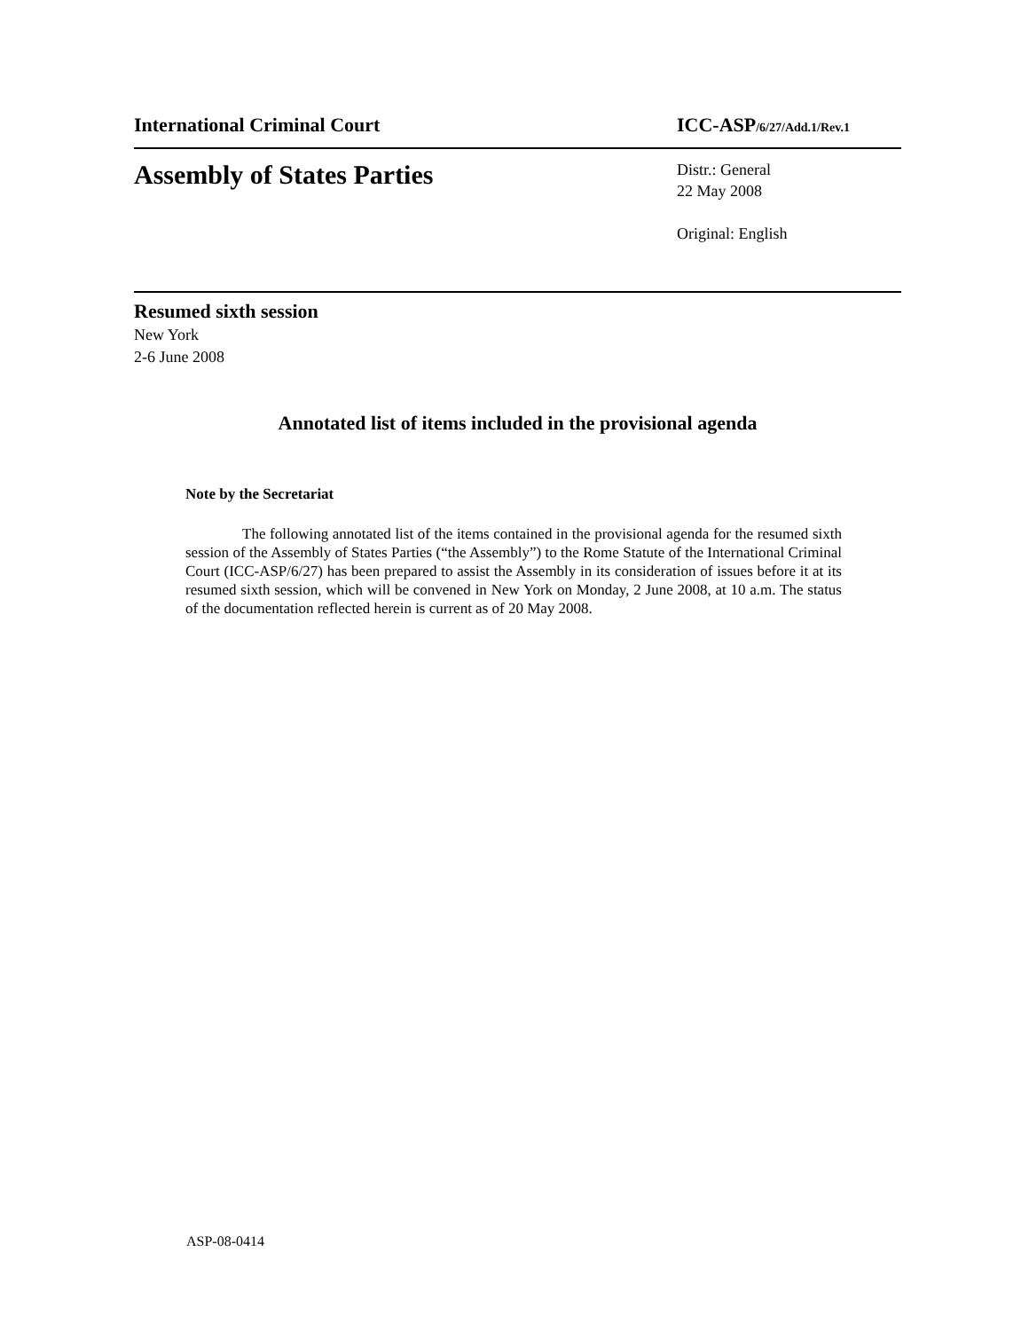International Criminal Court ICC-ASP/6/27/Add.1/Rev.1
Assembly of States Parties
Distr.: General
22 May 2008
Original: English
Resumed sixth session
New York
2-6 June 2008
Annotated list of items included in the provisional agenda
Note by the Secretariat
The following annotated list of the items contained in the provisional agenda for the resumed sixth session of the Assembly of States Parties (“the Assembly”) to the Rome Statute of the International Criminal Court (ICC-ASP/6/27) has been prepared to assist the Assembly in its consideration of issues before it at its resumed sixth session, which will be convened in New York on Monday, 2 June 2008, at 10 a.m. The status of the documentation reflected herein is current as of 20 May 2008.
ASP-08-0414